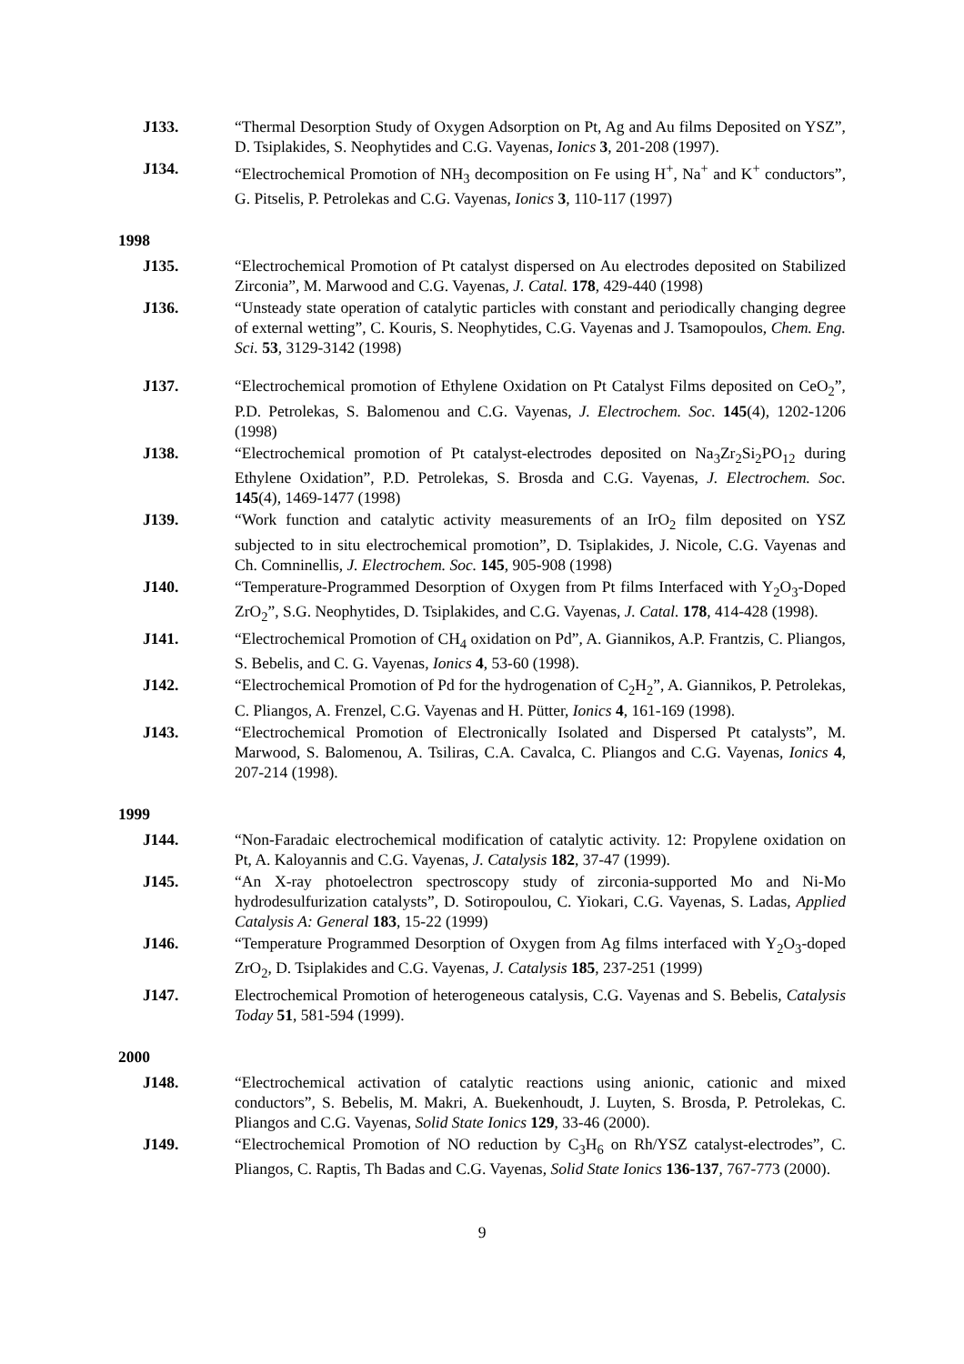J133. “Thermal Desorption Study of Oxygen Adsorption on Pt, Ag and Au films Deposited on YSZ”, D. Tsiplakides, S. Neophytides and C.G. Vayenas, Ionics 3, 201-208 (1997).
J134. “Electrochemical Promotion of NH<sub>3</sub> decomposition on Fe using H<sup>+</sup>, Na<sup>+</sup> and K<sup>+</sup> conductors”, G. Pitselis, P. Petrolekas and C.G. Vayenas, Ionics 3, 110-117 (1997)
1998
J135. “Electrochemical Promotion of Pt catalyst dispersed on Au electrodes deposited on Stabilized Zirconia”, M. Marwood and C.G. Vayenas, J. Catal. 178, 429-440 (1998)
J136. “Unsteady state operation of catalytic particles with constant and periodically changing degree of external wetting”, C. Kouris, S. Neophytides, C.G. Vayenas and J. Tsamopoulos, Chem. Eng. Sci. 53, 3129-3142 (1998)
J137. “Electrochemical promotion of Ethylene Oxidation on Pt Catalyst Films deposited on CeO<sub>2</sub>”, P.D. Petrolekas, S. Balomenou and C.G. Vayenas, J. Electrochem. Soc. 145(4), 1202-1206 (1998)
J138. “Electrochemical promotion of Pt catalyst-electrodes deposited on Na<sub>3</sub>Zr<sub>2</sub>Si<sub>2</sub>PO<sub>12</sub> during Ethylene Oxidation”, P.D. Petrolekas, S. Brosda and C.G. Vayenas, J. Electrochem. Soc. 145(4), 1469-1477 (1998)
J139. “Work function and catalytic activity measurements of an IrO<sub>2</sub> film deposited on YSZ subjected to in situ electrochemical promotion”, D. Tsiplakides, J. Nicole, C.G. Vayenas and Ch. Comninellis, J. Electrochem. Soc. 145, 905-908 (1998)
J140. “Temperature-Programmed Desorption of Oxygen from Pt films Interfaced with Y<sub>2</sub>O<sub>3</sub>-Doped ZrO<sub>2</sub>”, S.G. Neophytides, D. Tsiplakides, and C.G. Vayenas, J. Catal. 178, 414-428 (1998).
J141. “Electrochemical Promotion of CH<sub>4</sub> oxidation on Pd”, A. Giannikos, A.P. Frantzis, C. Pliangos, S. Bebelis, and C. G. Vayenas, Ionics 4, 53-60 (1998).
J142. “Electrochemical Promotion of Pd for the hydrogenation of C<sub>2</sub>H<sub>2</sub>”, A. Giannikos, P. Petrolekas, C. Pliangos, A. Frenzel, C.G. Vayenas and H. Pütter, Ionics 4, 161-169 (1998).
J143. “Electrochemical Promotion of Electronically Isolated and Dispersed Pt catalysts”, M. Marwood, S. Balomenou, A. Tsiliras, C.A. Cavalca, C. Pliangos and C.G. Vayenas, Ionics 4, 207-214 (1998).
1999
J144. “Non-Faradaic electrochemical modification of catalytic activity. 12: Propylene oxidation on Pt, A. Kaloyannis and C.G. Vayenas, J. Catalysis 182, 37-47 (1999).
J145. “An X-ray photoelectron spectroscopy study of zirconia-supported Mo and Ni-Mo hydrodesulfurization catalysts”, D. Sotiropoulou, C. Yiokari, C.G. Vayenas, S. Ladas, Applied Catalysis A: General 183, 15-22 (1999)
J146. “Temperature Programmed Desorption of Oxygen from Ag films interfaced with Y<sub>2</sub>O<sub>3</sub>-doped ZrO<sub>2</sub>, D. Tsiplakides and C.G. Vayenas, J. Catalysis 185, 237-251 (1999)
J147. Electrochemical Promotion of heterogeneous catalysis, C.G. Vayenas and S. Bebelis, Catalysis Today 51, 581-594 (1999).
2000
J148. “Electrochemical activation of catalytic reactions using anionic, cationic and mixed conductors”, S. Bebelis, M. Makri, A. Buekenhoudt, J. Luyten, S. Brosda, P. Petrolekas, C. Pliangos and C.G. Vayenas, Solid State Ionics 129, 33-46 (2000).
J149. “Electrochemical Promotion of NO reduction by C<sub>3</sub>H<sub>6</sub> on Rh/YSZ catalyst-electrodes”, C. Pliangos, C. Raptis, Th Badas and C.G. Vayenas, Solid State Ionics 136-137, 767-773 (2000).
9